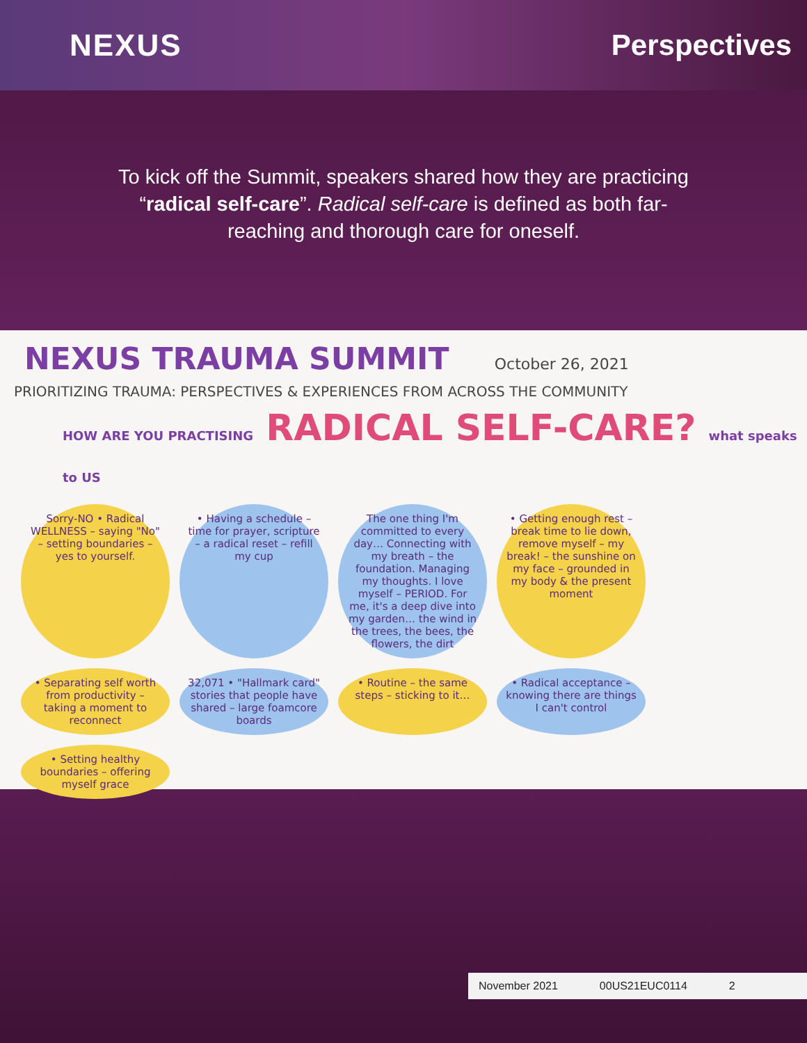NEXUS Perspectives
To kick off the Summit, speakers shared how they are practicing “radical self-care”. Radical self-care is defined as both far-reaching and thorough care for oneself.
NEXUS TRAUMA SUMMIT October 26, 2021
PRIORITIZING TRAUMA: PERSPECTIVES & EXPERIENCES FROM ACROSS THE COMMUNITY
HOW ARE YOU PRACTISING RADICAL SELF-CARE? what speaks to US
Sorry-NO • Radical WELLNESS – saying "No" – setting boundaries – yes to yourself.
• Having a schedule – time for prayer, scripture – a radical reset – refill my cup
The one thing I'm committed to every day… Connecting with my breath – the foundation. Managing my thoughts. I love myself – PERIOD. For me, it's a deep dive into my garden… the wind in the trees, the bees, the flowers, the dirt
• Getting enough rest – break time to lie down, remove myself – my break! – the sunshine on my face – grounded in my body & the present moment
• Separating self worth from productivity – taking a moment to reconnect
32,071 • "Hallmark card" stories that people have shared – large foamcore boards
• Routine – the same steps – sticking to it…
• Radical acceptance – knowing there are things I can't control
• Setting healthy boundaries – offering myself grace
November 2021 00US21EUC0114 2